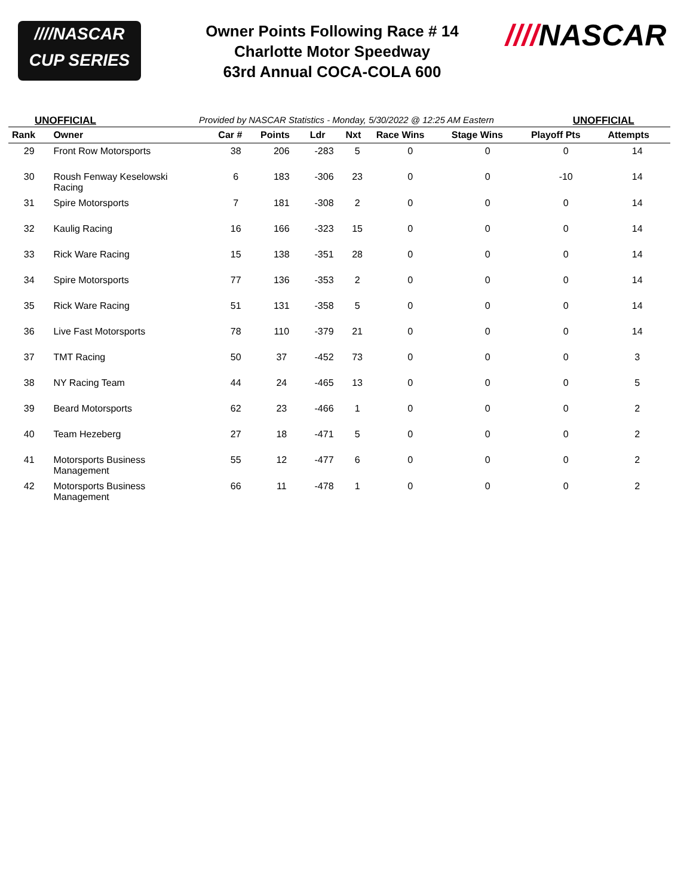////NASCAR
CUP SERIES
Owner Points Following Race # 14
Charlotte Motor Speedway
63rd Annual COCA-COLA 600
////NASCAR
UNOFFICIAL Provided by NASCAR Statistics - Monday, 5/30/2022 @ 12:25 AM Eastern UNOFFICIAL
| Rank | Owner | Car # | Points | Ldr | Nxt | Race Wins | Stage Wins | Playoff Pts | Attempts |
| --- | --- | --- | --- | --- | --- | --- | --- | --- | --- |
| 29 | Front Row Motorsports | 38 | 206 | -283 | 5 | 0 | 0 | 0 | 14 |
| 30 | Roush Fenway Keselowski Racing | 6 | 183 | -306 | 23 | 0 | 0 | -10 | 14 |
| 31 | Spire Motorsports | 7 | 181 | -308 | 2 | 0 | 0 | 0 | 14 |
| 32 | Kaulig Racing | 16 | 166 | -323 | 15 | 0 | 0 | 0 | 14 |
| 33 | Rick Ware Racing | 15 | 138 | -351 | 28 | 0 | 0 | 0 | 14 |
| 34 | Spire Motorsports | 77 | 136 | -353 | 2 | 0 | 0 | 0 | 14 |
| 35 | Rick Ware Racing | 51 | 131 | -358 | 5 | 0 | 0 | 0 | 14 |
| 36 | Live Fast Motorsports | 78 | 110 | -379 | 21 | 0 | 0 | 0 | 14 |
| 37 | TMT Racing | 50 | 37 | -452 | 73 | 0 | 0 | 0 | 3 |
| 38 | NY Racing Team | 44 | 24 | -465 | 13 | 0 | 0 | 0 | 5 |
| 39 | Beard Motorsports | 62 | 23 | -466 | 1 | 0 | 0 | 0 | 2 |
| 40 | Team Hezeberg | 27 | 18 | -471 | 5 | 0 | 0 | 0 | 2 |
| 41 | Motorsports Business Management | 55 | 12 | -477 | 6 | 0 | 0 | 0 | 2 |
| 42 | Motorsports Business Management | 66 | 11 | -478 | 1 | 0 | 0 | 0 | 2 |